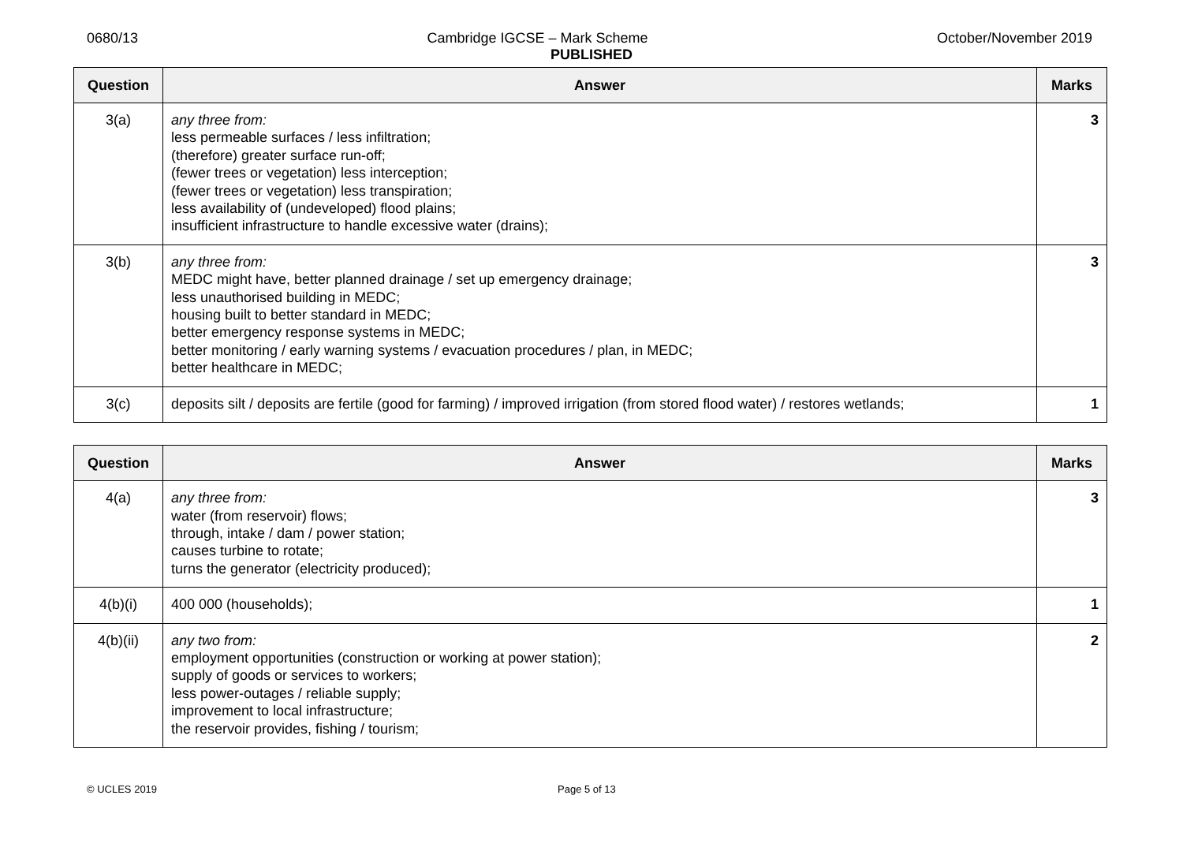0680/13 Cambridge IGCSE – Mark Scheme October/November 2019
PUBLISHED
| Question | Answer | Marks |
| --- | --- | --- |
| 3(a) | any three from: less permeable surfaces / less infiltration; (therefore) greater surface run-off; (fewer trees or vegetation) less interception; (fewer trees or vegetation) less transpiration; less availability of (undeveloped) flood plains; insufficient infrastructure to handle excessive water (drains); | 3 |
| 3(b) | any three from: MEDC might have, better planned drainage / set up emergency drainage; less unauthorised building in MEDC; housing built to better standard in MEDC; better emergency response systems in MEDC; better monitoring / early warning systems / evacuation procedures / plan, in MEDC; better healthcare in MEDC; | 3 |
| 3(c) | deposits silt / deposits are fertile (good for farming) / improved irrigation (from stored flood water) / restores wetlands; | 1 |
| Question | Answer | Marks |
| --- | --- | --- |
| 4(a) | any three from: water (from reservoir) flows; through, intake / dam / power station; causes turbine to rotate; turns the generator (electricity produced); | 3 |
| 4(b)(i) | 400 000 (households); | 1 |
| 4(b)(ii) | any two from: employment opportunities (construction or working at power station); supply of goods or services to workers; less power-outages / reliable supply; improvement to local infrastructure; the reservoir provides, fishing / tourism; | 2 |
© UCLES 2019 Page 5 of 13